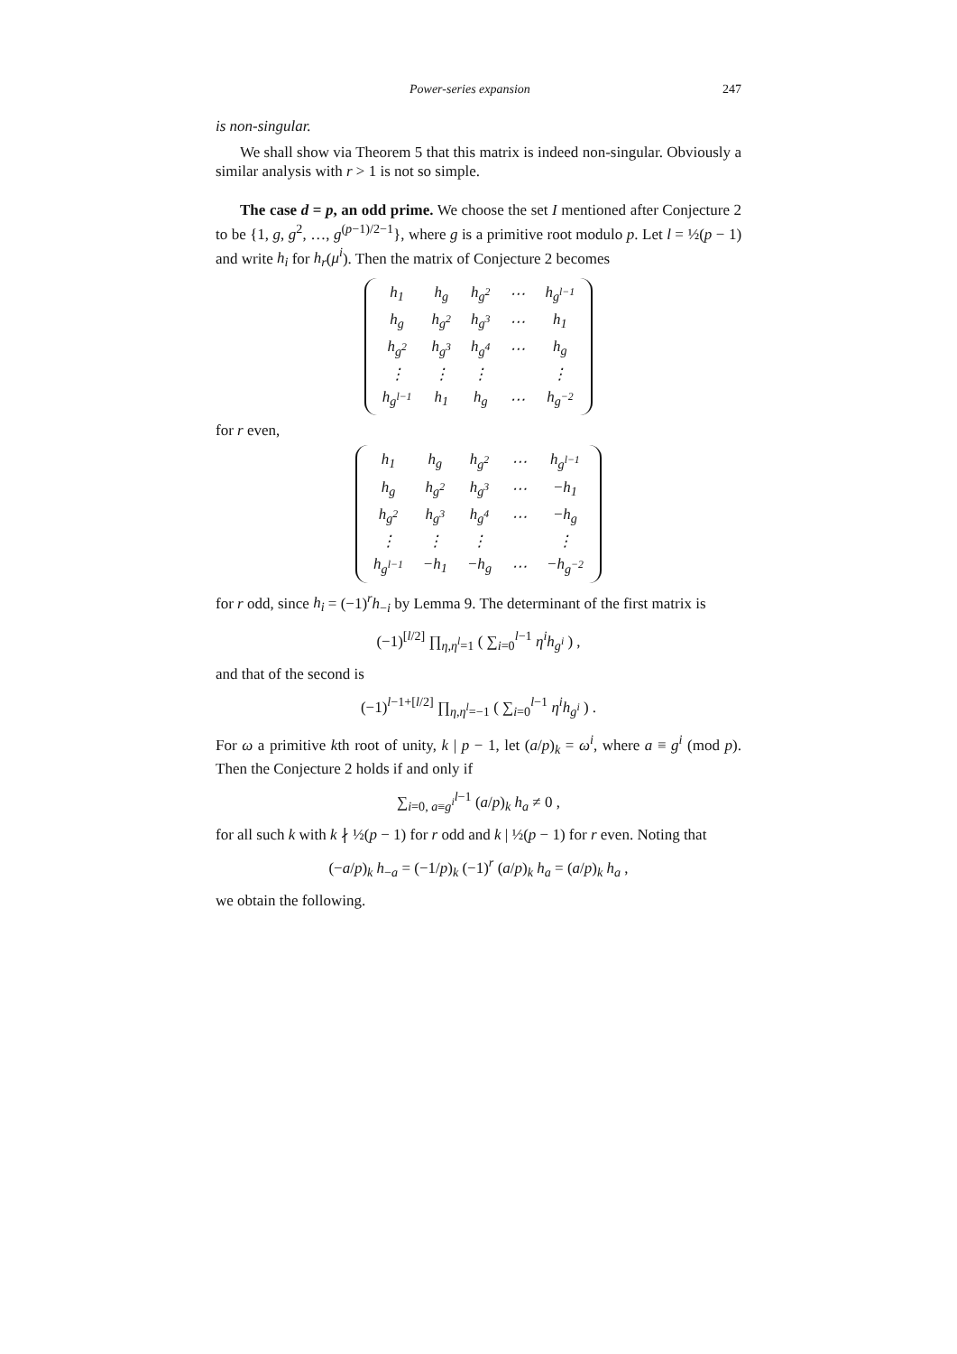Power-series expansion 247
is non-singular.
We shall show via Theorem 5 that this matrix is indeed non-singular. Obviously a similar analysis with r > 1 is not so simple.
The case d = p, an odd prime. We choose the set I mentioned after Conjecture 2 to be {1, g, g<sup>2</sup>, …, g<sup>(p−1)/2−1</sup>}, where g is a primitive root modulo p. Let l = ½(p − 1) and write h<sub>i</sub> for h<sub>r</sub>(μ<sup>i</sup>). Then the matrix of Conjecture 2 becomes
| h<sub>1</sub> | h<sub>g</sub> | h<sub>g<sup>2</sup></sub> | ⋯ | h<sub>g<sup>l−1</sup></sub> |
| h<sub>g</sub> | h<sub>g<sup>2</sup></sub> | h<sub>g<sup>3</sup></sub> | ⋯ | h<sub>1</sub> |
| h<sub>g<sup>2</sup></sub> | h<sub>g<sup>3</sup></sub> | h<sub>g<sup>4</sup></sub> | ⋯ | h<sub>g</sub> |
| ⋮ | ⋮ | ⋮ | | ⋮ |
| h<sub>g<sup>l−1</sup></sub> | h<sub>1</sub> | h<sub>g</sub> | ⋯ | h<sub>g<sup>−2</sup></sub> |
for r even,
| h<sub>1</sub> | h<sub>g</sub> | h<sub>g<sup>2</sup></sub> | ⋯ | h<sub>g<sup>l−1</sup></sub> |
| h<sub>g</sub> | h<sub>g<sup>2</sup></sub> | h<sub>g<sup>3</sup></sub> | ⋯ | −h<sub>1</sub> |
| h<sub>g<sup>2</sup></sub> | h<sub>g<sup>3</sup></sub> | h<sub>g<sup>4</sup></sub> | ⋯ | −h<sub>g</sub> |
| ⋮ | ⋮ | ⋮ | | ⋮ |
| h<sub>g<sup>l−1</sup></sub> | −h<sub>1</sub> | −h<sub>g</sub> | ⋯ | −h<sub>g<sup>−2</sup></sub> |
for r odd, since h<sub>i</sub> = (−1)<sup>r</sup>h<sub>−i</sub> by Lemma 9. The determinant of the first matrix is
(−1)<sup>[l/2]</sup> ∏<sub>η,η<sup>l</sup>=1</sub> ( ∑<sub>i=0</sub><sup>l−1</sup> η<sup>i</sup>h<sub>g<sup>i</sup></sub> ) ,
and that of the second is
(−1)<sup>l−1+[l/2]</sup> ∏<sub>η,η<sup>l</sup>=−1</sub> ( ∑<sub>i=0</sub><sup>l−1</sup> η<sup>i</sup>h<sub>g<sup>i</sup></sub> ) .
For ω a primitive kth root of unity, k | p − 1, let (a/p)<sub>k</sub> = ω<sup>i</sup>, where a ≡ g<sup>i</sup> (mod p). Then the Conjecture 2 holds if and only if
∑<sub>i=0, a≡g<sup>i</sup></sub><sup>l−1</sup> (a/p)<sub>k</sub> h<sub>a</sub> ≠ 0 ,
for all such k with k ∤ ½(p − 1) for r odd and k | ½(p − 1) for r even. Noting that
(−a/p)<sub>k</sub> h<sub>−a</sub> = (−1/p)<sub>k</sub> (−1)<sup>r</sup> (a/p)<sub>k</sub> h<sub>a</sub> = (a/p)<sub>k</sub> h<sub>a</sub> ,
we obtain the following.